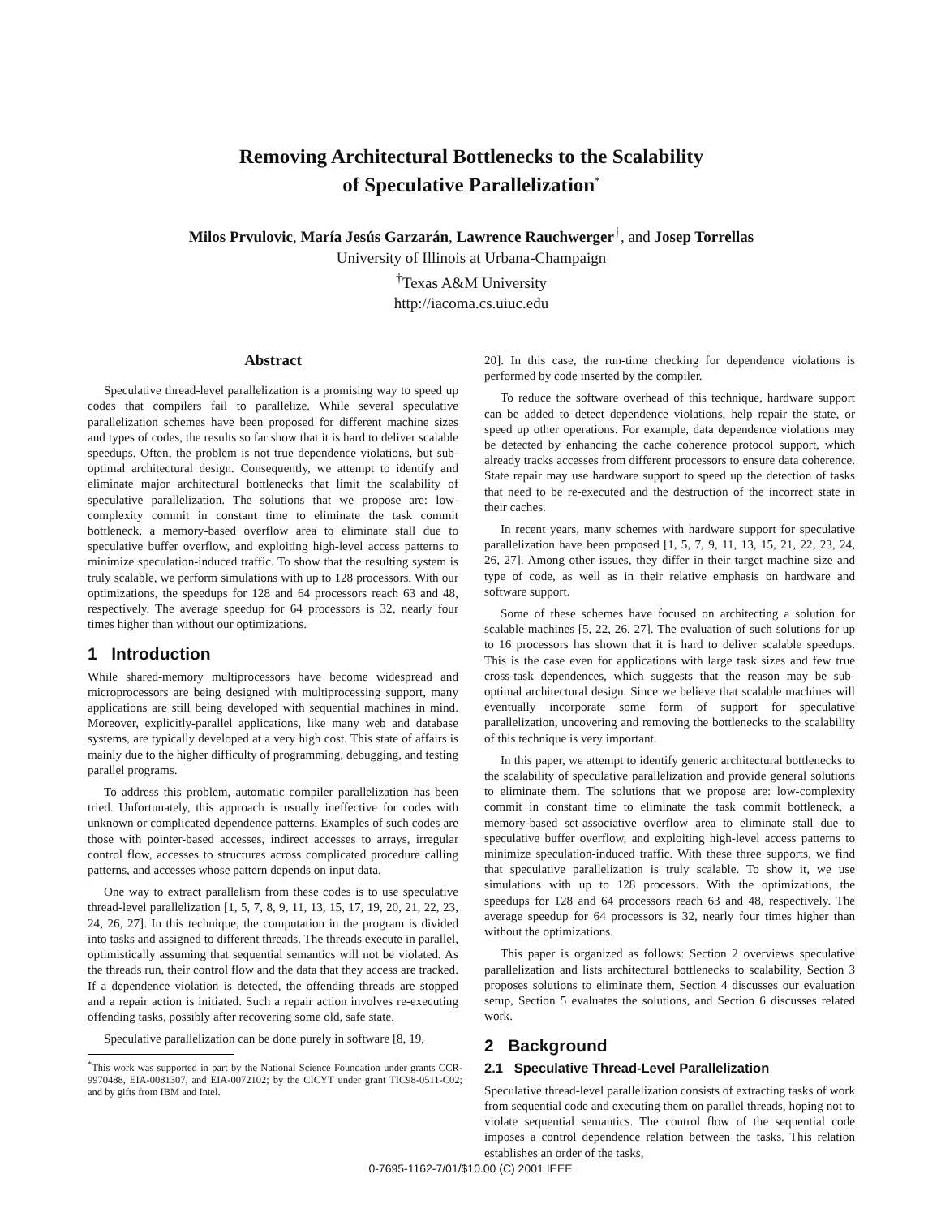Removing Architectural Bottlenecks to the Scalability
of Speculative Parallelization<sup>*</sup>
Milos Prvulovic, María Jesús Garzarán, Lawrence Rauchwerger<sup>†</sup>, and Josep Torrellas
University of Illinois at Urbana-Champaign
<sup>†</sup> Texas A&M University
http://iacoma.cs.uiuc.edu
Abstract
Speculative thread-level parallelization is a promising way to speed up codes that compilers fail to parallelize. While several speculative parallelization schemes have been proposed for different machine sizes and types of codes, the results so far show that it is hard to deliver scalable speedups. Often, the problem is not true dependence violations, but sub-optimal architectural design. Consequently, we attempt to identify and eliminate major architectural bottlenecks that limit the scalability of speculative parallelization. The solutions that we propose are: low-complexity commit in constant time to eliminate the task commit bottleneck, a memory-based overflow area to eliminate stall due to speculative buffer overflow, and exploiting high-level access patterns to minimize speculation-induced traffic. To show that the resulting system is truly scalable, we perform simulations with up to 128 processors. With our optimizations, the speedups for 128 and 64 processors reach 63 and 48, respectively. The average speedup for 64 processors is 32, nearly four times higher than without our optimizations.
1 Introduction
While shared-memory multiprocessors have become widespread and microprocessors are being designed with multiprocessing support, many applications are still being developed with sequential machines in mind. Moreover, explicitly-parallel applications, like many web and database systems, are typically developed at a very high cost. This state of affairs is mainly due to the higher difficulty of programming, debugging, and testing parallel programs.
To address this problem, automatic compiler parallelization has been tried. Unfortunately, this approach is usually ineffective for codes with unknown or complicated dependence patterns. Examples of such codes are those with pointer-based accesses, indirect accesses to arrays, irregular control flow, accesses to structures across complicated procedure calling patterns, and accesses whose pattern depends on input data.
One way to extract parallelism from these codes is to use speculative thread-level parallelization [1, 5, 7, 8, 9, 11, 13, 15, 17, 19, 20, 21, 22, 23, 24, 26, 27]. In this technique, the computation in the program is divided into tasks and assigned to different threads. The threads execute in parallel, optimistically assuming that sequential semantics will not be violated. As the threads run, their control flow and the data that they access are tracked. If a dependence violation is detected, the offending threads are stopped and a repair action is initiated. Such a repair action involves re-executing offending tasks, possibly after recovering some old, safe state.
Speculative parallelization can be done purely in software [8, 19,
<sup>*</sup> This work was supported in part by the National Science Foundation under grants CCR-9970488, EIA-0081307, and EIA-0072102; by the CICYT under grant TIC98-0511-C02; and by gifts from IBM and Intel.
20]. In this case, the run-time checking for dependence violations is performed by code inserted by the compiler.
To reduce the software overhead of this technique, hardware support can be added to detect dependence violations, help repair the state, or speed up other operations. For example, data dependence violations may be detected by enhancing the cache coherence protocol support, which already tracks accesses from different processors to ensure data coherence. State repair may use hardware support to speed up the detection of tasks that need to be re-executed and the destruction of the incorrect state in their caches.
In recent years, many schemes with hardware support for speculative parallelization have been proposed [1, 5, 7, 9, 11, 13, 15, 21, 22, 23, 24, 26, 27]. Among other issues, they differ in their target machine size and type of code, as well as in their relative emphasis on hardware and software support.
Some of these schemes have focused on architecting a solution for scalable machines [5, 22, 26, 27]. The evaluation of such solutions for up to 16 processors has shown that it is hard to deliver scalable speedups. This is the case even for applications with large task sizes and few true cross-task dependences, which suggests that the reason may be sub-optimal architectural design. Since we believe that scalable machines will eventually incorporate some form of support for speculative parallelization, uncovering and removing the bottlenecks to the scalability of this technique is very important.
In this paper, we attempt to identify generic architectural bottlenecks to the scalability of speculative parallelization and provide general solutions to eliminate them. The solutions that we propose are: low-complexity commit in constant time to eliminate the task commit bottleneck, a memory-based set-associative overflow area to eliminate stall due to speculative buffer overflow, and exploiting high-level access patterns to minimize speculation-induced traffic. With these three supports, we find that speculative parallelization is truly scalable. To show it, we use simulations with up to 128 processors. With the optimizations, the speedups for 128 and 64 processors reach 63 and 48, respectively. The average speedup for 64 processors is 32, nearly four times higher than without the optimizations.
This paper is organized as follows: Section 2 overviews speculative parallelization and lists architectural bottlenecks to scalability, Section 3 proposes solutions to eliminate them, Section 4 discusses our evaluation setup, Section 5 evaluates the solutions, and Section 6 discusses related work.
2 Background
2.1 Speculative Thread-Level Parallelization
Speculative thread-level parallelization consists of extracting tasks of work from sequential code and executing them on parallel threads, hoping not to violate sequential semantics. The control flow of the sequential code imposes a control dependence relation between the tasks. This relation establishes an order of the tasks,
0-7695-1162-7/01/$10.00 (C) 2001 IEEE